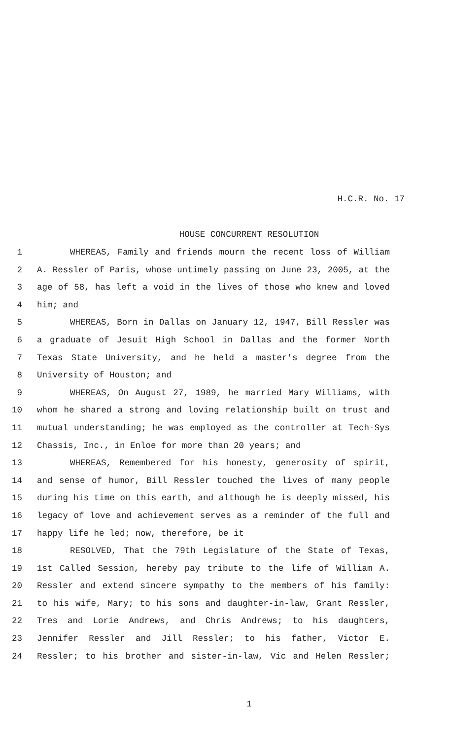H.C.R. No. 17
HOUSE CONCURRENT RESOLUTION
1 WHEREAS, Family and friends mourn the recent loss of William
2 A. Ressler of Paris, whose untimely passing on June 23, 2005, at the
3 age of 58, has left a void in the lives of those who knew and loved
4 him; and
5 WHEREAS, Born in Dallas on January 12, 1947, Bill Ressler was
6 a graduate of Jesuit High School in Dallas and the former North
7 Texas State University, and he held a master's degree from the
8 University of Houston; and
9 WHEREAS, On August 27, 1989, he married Mary Williams, with
10 whom he shared a strong and loving relationship built on trust and
11 mutual understanding; he was employed as the controller at Tech-Sys
12 Chassis, Inc., in Enloe for more than 20 years; and
13 WHEREAS, Remembered for his honesty, generosity of spirit,
14 and sense of humor, Bill Ressler touched the lives of many people
15 during his time on this earth, and although he is deeply missed, his
16 legacy of love and achievement serves as a reminder of the full and
17 happy life he led; now, therefore, be it
18 RESOLVED, That the 79th Legislature of the State of Texas,
19 1st Called Session, hereby pay tribute to the life of William A.
20 Ressler and extend sincere sympathy to the members of his family:
21 to his wife, Mary; to his sons and daughter-in-law, Grant Ressler,
22 Tres and Lorie Andrews, and Chris Andrews; to his daughters,
23 Jennifer Ressler and Jill Ressler; to his father, Victor E.
24 Ressler; to his brother and sister-in-law, Vic and Helen Ressler;
1